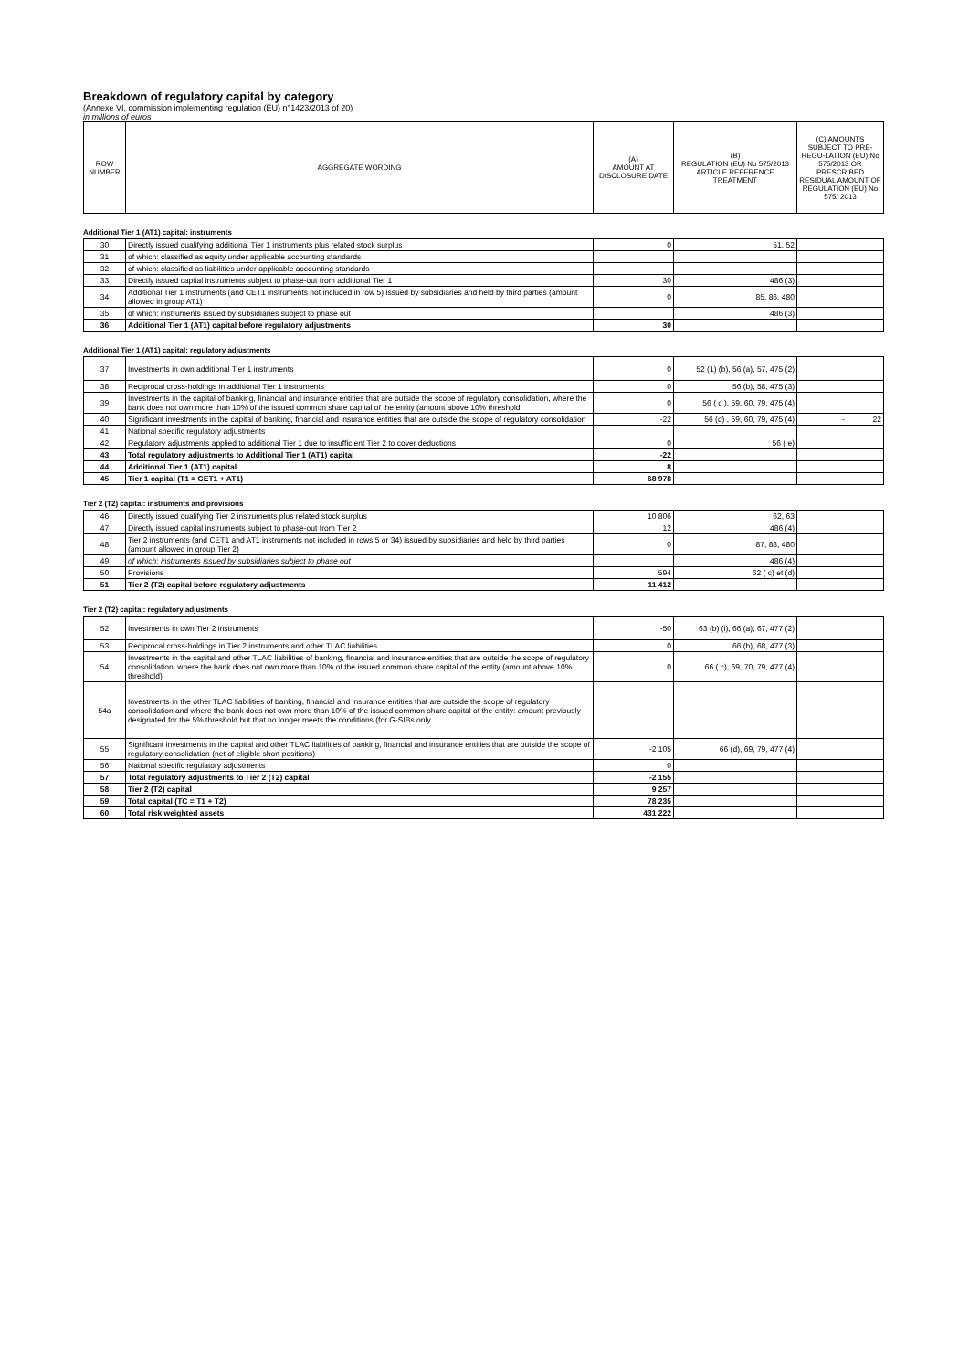Breakdown of regulatory capital by category
(Annexe VI, commission implementing regulation (EU) n°1423/2013 of 20)
in millions of euros
| ROW NUMBER | AGGREGATE WORDING | (A) AMOUNT AT DISCLOSURE DATE | (B) REGULATION (EU) No 575/2013 ARTICLE REFERENCE TREATMENT | (C) AMOUNTS SUBJECT TO PRE-REGU-LATION (EU) No 575/2013 OR PRESCRIBED RESIDUAL AMOUNT OF REGULATION (EU) No 575/ 2013 |
| --- | --- | --- | --- | --- |
Additional Tier 1 (AT1) capital: instruments
| 30 | Directly issued qualifying additional Tier 1 instruments plus related stock surplus | 0 | 51, 52 | |
| 31 | of which: classified as equity under applicable accounting standards | | | |
| 32 | of which: classified as liabilities under applicable accounting standards | | | |
| 33 | Directly issued capital instruments subject to phase-out from additional Tier 1 | 30 | 486 (3) | |
| 34 | Additional Tier 1 instruments (and CET1 instruments not included in row 5) issued by subsidiaries and held by third parties (amount allowed in group AT1) | 0 | 85, 86, 480 | |
| 35 | of which: instruments issued by subsidiaries subject to phase out | | 486 (3) | |
| 36 | Additional Tier 1 (AT1) capital before regulatory adjustments | 30 | | |
Additional Tier 1 (AT1) capital: regulatory adjustments
| 37 | Investments in own additional Tier 1 instruments | 0 | 52 (1) (b), 56 (a), 57, 475 (2) | |
| 38 | Reciprocal cross-holdings in additional Tier 1 instruments | 0 | 56 (b), 58, 475 (3) | |
| 39 | Investments in the capital of banking, financial and insurance entities that are outside the scope of regulatory consolidation, where the bank does not own more than 10% of the issued common share capital of the entity (amount above 10% threshold | 0 | 56 ( c ), 59, 60, 79, 475 (4) | |
| 40 | Significant investments in the capital of banking, financial and insurance entities that are outside the scope of regulatory consolidation | -22 | 56 (d) , 59, 60, 79, 475 (4) | - 22 |
| 41 | National specific regulatory adjustments | | | |
| 42 | Regulatory adjustments applied to additional Tier 1 due to insufficient Tier 2 to cover deductions | 0 | 56 ( e) | |
| 43 | Total regulatory adjustments to Additional Tier 1 (AT1) capital | -22 | | |
| 44 | Additional Tier 1 (AT1) capital | 8 | | |
| 45 | Tier 1 capital (T1 = CET1 + AT1) | 68 978 | | |
Tier 2 (T2) capital: instruments and provisions
| 46 | Directly issued qualifying Tier 2 instruments plus related stock surplus | 10 806 | 62, 63 | |
| 47 | Directly issued capital instruments subject to phase-out from Tier 2 | 12 | 486 (4) | |
| 48 | Tier 2 instruments (and CET1 and AT1 instruments not included in rows 5 or 34) issued by subsidiaries and held by third parties (amount allowed in group Tier 2) | 0 | 87, 88, 480 | |
| 49 | of which: instruments issued by subsidiaries subject to phase out | | 486 (4) | |
| 50 | Provisions | 594 | 62 ( c) et (d) | |
| 51 | Tier 2 (T2) capital before regulatory adjustments | 11 412 | | |
Tier 2 (T2) capital: regulatory adjustments
| 52 | Investments in own Tier 2 instruments | -50 | 63 (b) (i), 66 (a), 67, 477 (2) | |
| 53 | Reciprocal cross-holdings in Tier 2 instruments and other TLAC liabilities | 0 | 66 (b), 68, 477 (3) | |
| 54 | Investments in the capital and other TLAC liabilities of banking, financial and insurance entities that are outside the scope of regulatory consolidation, where the bank does not own more than 10% of the issued common share capital of the entity (amount above 10% threshold) | 0 | 66 ( c), 69, 70, 79, 477 (4) | |
| 54a | Investments in the other TLAC liabilities of banking, financial and insurance entities that are outside the scope of regulatory consolidation and where the bank does not own more than 10% of the issued common share capital of the entity: amount previously designated for the 5% threshold but that no longer meets the conditions (for G-SIBs only | | | |
| 55 | Significant investments in the capital and other TLAC liabilities of banking, financial and insurance entities that are outside the scope of regulatory consolidation (net of eligible short positions) | -2 105 | 66 (d), 69, 79, 477 (4) | |
| 56 | National specific regulatory adjustments | 0 | | |
| 57 | Total regulatory adjustments to Tier 2 (T2) capital | -2 155 | | |
| 58 | Tier 2 (T2) capital | 9 257 | | |
| 59 | Total capital (TC = T1 + T2) | 78 235 | | |
| 60 | Total risk weighted assets | 431 222 | | |